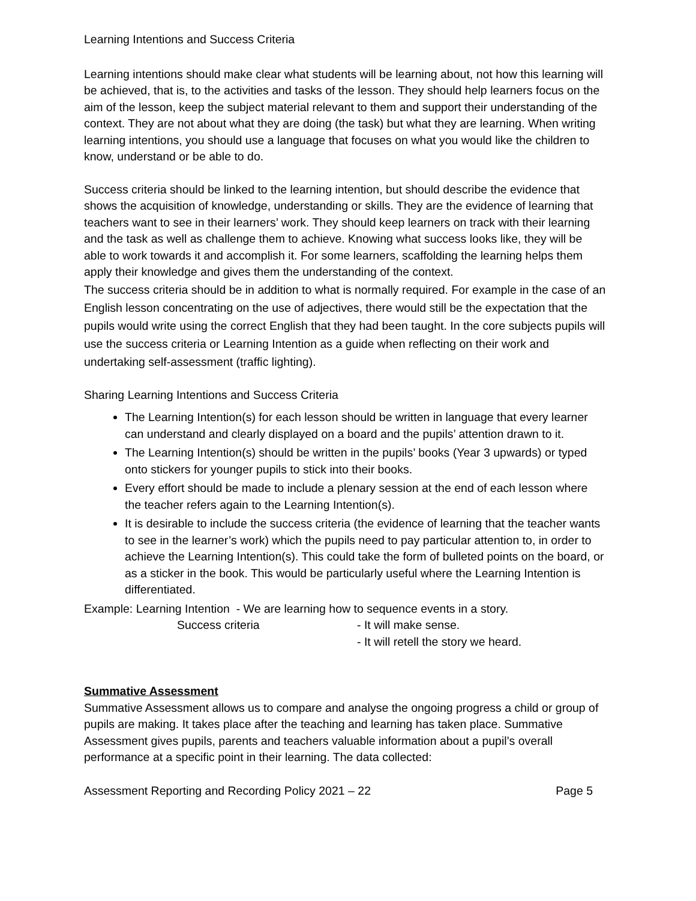Learning Intentions and Success Criteria
Learning intentions should make clear what students will be learning about, not how this learning will be achieved, that is, to the activities and tasks of the lesson. They should help learners focus on the aim of the lesson, keep the subject material relevant to them and support their understanding of the context. They are not about what they are doing (the task) but what they are learning. When writing learning intentions, you should use a language that focuses on what you would like the children to know, understand or be able to do.
Success criteria should be linked to the learning intention, but should describe the evidence that shows the acquisition of knowledge, understanding or skills. They are the evidence of learning that teachers want to see in their learners’ work. They should keep learners on track with their learning and the task as well as challenge them to achieve. Knowing what success looks like, they will be able to work towards it and accomplish it. For some learners, scaffolding the learning helps them apply their knowledge and gives them the understanding of the context.
The success criteria should be in addition to what is normally required. For example in the case of an English lesson concentrating on the use of adjectives, there would still be the expectation that the pupils would write using the correct English that they had been taught. In the core subjects pupils will use the success criteria or Learning Intention as a guide when reflecting on their work and undertaking self-assessment (traffic lighting).
Sharing Learning Intentions and Success Criteria
The Learning Intention(s) for each lesson should be written in language that every learner can understand and clearly displayed on a board and the pupils’ attention drawn to it.
The Learning Intention(s) should be written in the pupils’ books (Year 3 upwards) or typed onto stickers for younger pupils to stick into their books.
Every effort should be made to include a plenary session at the end of each lesson where the teacher refers again to the Learning Intention(s).
It is desirable to include the success criteria (the evidence of learning that the teacher wants to see in the learner’s work) which the pupils need to pay particular attention to, in order to achieve the Learning Intention(s). This could take the form of bulleted points on the board, or as a sticker in the book. This would be particularly useful where the Learning Intention is differentiated.
Example: Learning Intention - We are learning how to sequence events in a story.
Success criteria - It will make sense.
- It will retell the story we heard.
Summative Assessment
Summative Assessment allows us to compare and analyse the ongoing progress a child or group of pupils are making. It takes place after the teaching and learning has taken place. Summative Assessment gives pupils, parents and teachers valuable information about a pupil’s overall performance at a specific point in their learning. The data collected:
Assessment Reporting and Recording Policy 2021 – 22 Page 5